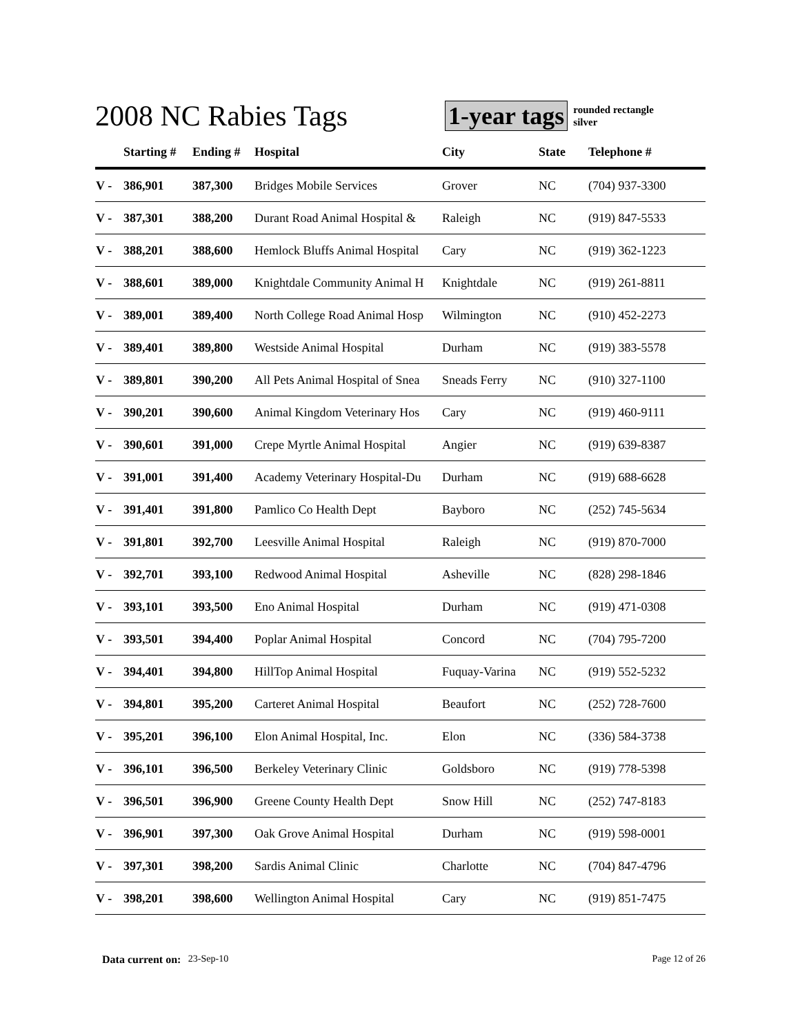2008 NC Rabies Tags
1-year tags
rounded rectangle
silver
| | Starting # | Ending # | Hospital | City | State | Telephone # |
| --- | --- | --- | --- | --- | --- | --- |
| V - | 386,901 | 387,300 | Bridges Mobile Services | Grover | NC | (704) 937-3300 |
| V - | 387,301 | 388,200 | Durant Road Animal Hospital & | Raleigh | NC | (919) 847-5533 |
| V - | 388,201 | 388,600 | Hemlock Bluffs Animal Hospital | Cary | NC | (919) 362-1223 |
| V - | 388,601 | 389,000 | Knightdale Community Animal H | Knightdale | NC | (919) 261-8811 |
| V - | 389,001 | 389,400 | North College Road Animal Hosp | Wilmington | NC | (910) 452-2273 |
| V - | 389,401 | 389,800 | Westside Animal Hospital | Durham | NC | (919) 383-5578 |
| V - | 389,801 | 390,200 | All Pets Animal Hospital of Snea | Sneads Ferry | NC | (910) 327-1100 |
| V - | 390,201 | 390,600 | Animal Kingdom Veterinary Hos | Cary | NC | (919) 460-9111 |
| V - | 390,601 | 391,000 | Crepe Myrtle Animal Hospital | Angier | NC | (919) 639-8387 |
| V - | 391,001 | 391,400 | Academy Veterinary Hospital-Du | Durham | NC | (919) 688-6628 |
| V - | 391,401 | 391,800 | Pamlico Co Health Dept | Bayboro | NC | (252) 745-5634 |
| V - | 391,801 | 392,700 | Leesville Animal Hospital | Raleigh | NC | (919) 870-7000 |
| V - | 392,701 | 393,100 | Redwood Animal Hospital | Asheville | NC | (828) 298-1846 |
| V - | 393,101 | 393,500 | Eno Animal Hospital | Durham | NC | (919) 471-0308 |
| V - | 393,501 | 394,400 | Poplar Animal Hospital | Concord | NC | (704) 795-7200 |
| V - | 394,401 | 394,800 | HillTop Animal Hospital | Fuquay-Varina | NC | (919) 552-5232 |
| V - | 394,801 | 395,200 | Carteret Animal Hospital | Beaufort | NC | (252) 728-7600 |
| V - | 395,201 | 396,100 | Elon Animal Hospital, Inc. | Elon | NC | (336) 584-3738 |
| V - | 396,101 | 396,500 | Berkeley Veterinary Clinic | Goldsboro | NC | (919) 778-5398 |
| V - | 396,501 | 396,900 | Greene County Health Dept | Snow Hill | NC | (252) 747-8183 |
| V - | 396,901 | 397,300 | Oak Grove Animal Hospital | Durham | NC | (919) 598-0001 |
| V - | 397,301 | 398,200 | Sardis Animal Clinic | Charlotte | NC | (704) 847-4796 |
| V - | 398,201 | 398,600 | Wellington Animal Hospital | Cary | NC | (919) 851-7475 |
Data current on: 23-Sep-10 Page 12 of 26